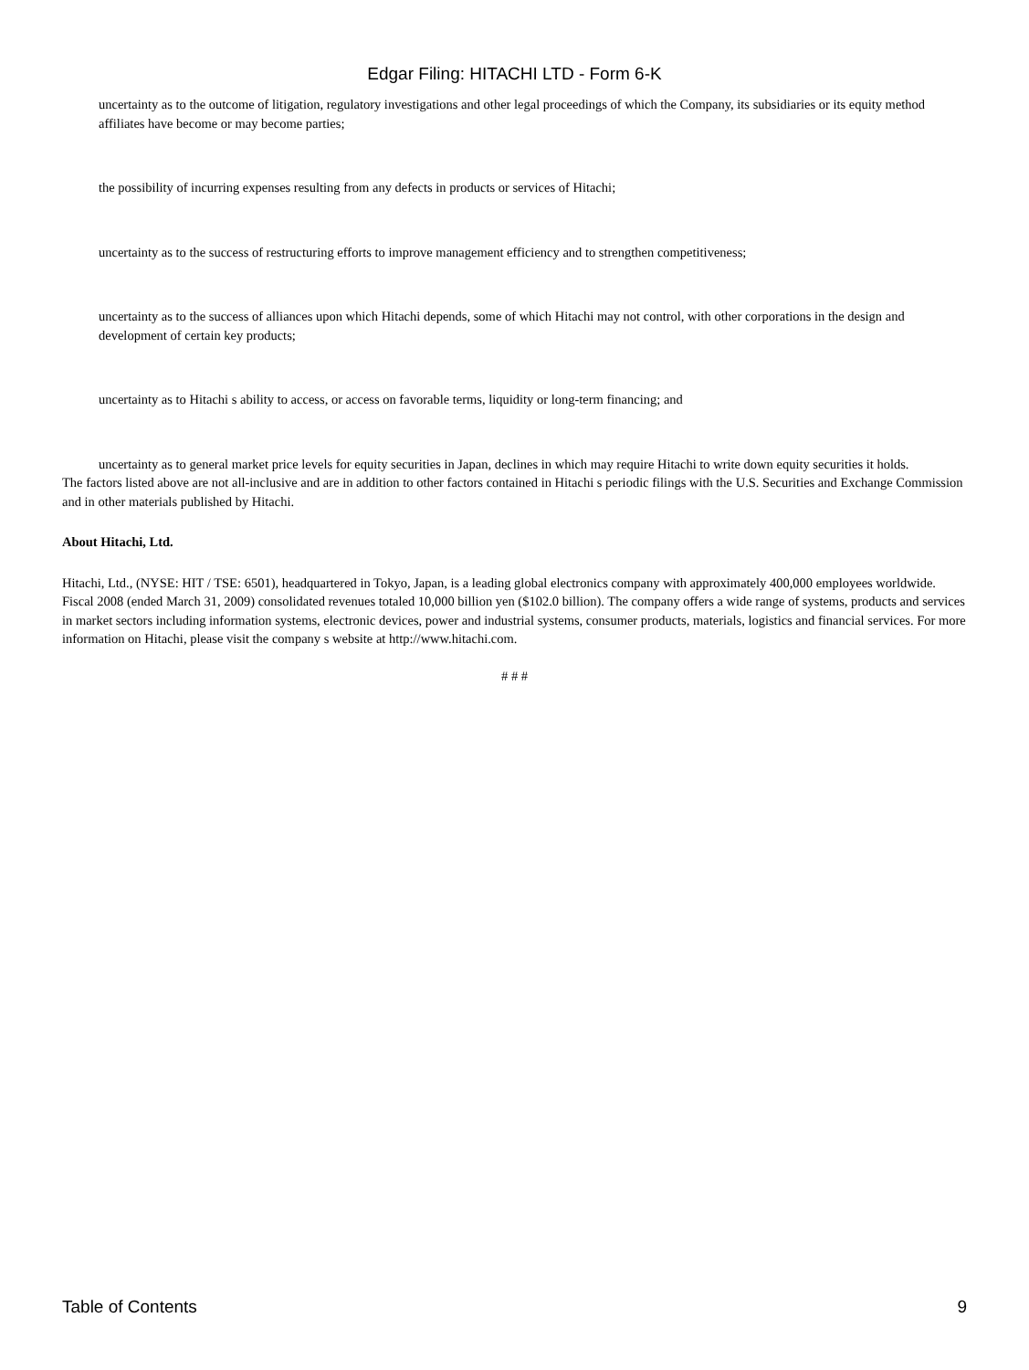Edgar Filing: HITACHI LTD - Form 6-K
uncertainty as to the outcome of litigation, regulatory investigations and other legal proceedings of which the Company, its subsidiaries or its equity method affiliates have become or may become parties;
the possibility of incurring expenses resulting from any defects in products or services of Hitachi;
uncertainty as to the success of restructuring efforts to improve management efficiency and to strengthen competitiveness;
uncertainty as to the success of alliances upon which Hitachi depends, some of which Hitachi may not control, with other corporations in the design and development of certain key products;
uncertainty as to Hitachi s ability to access, or access on favorable terms, liquidity or long-term financing; and
uncertainty as to general market price levels for equity securities in Japan, declines in which may require Hitachi to write down equity securities it holds.
The factors listed above are not all-inclusive and are in addition to other factors contained in Hitachi s periodic filings with the U.S. Securities and Exchange Commission and in other materials published by Hitachi.
About Hitachi, Ltd.
Hitachi, Ltd., (NYSE: HIT / TSE: 6501), headquartered in Tokyo, Japan, is a leading global electronics company with approximately 400,000 employees worldwide. Fiscal 2008 (ended March 31, 2009) consolidated revenues totaled 10,000 billion yen ($102.0 billion). The company offers a wide range of systems, products and services in market sectors including information systems, electronic devices, power and industrial systems, consumer products, materials, logistics and financial services. For more information on Hitachi, please visit the company s website at http://www.hitachi.com.
# # #
Table of Contents 9